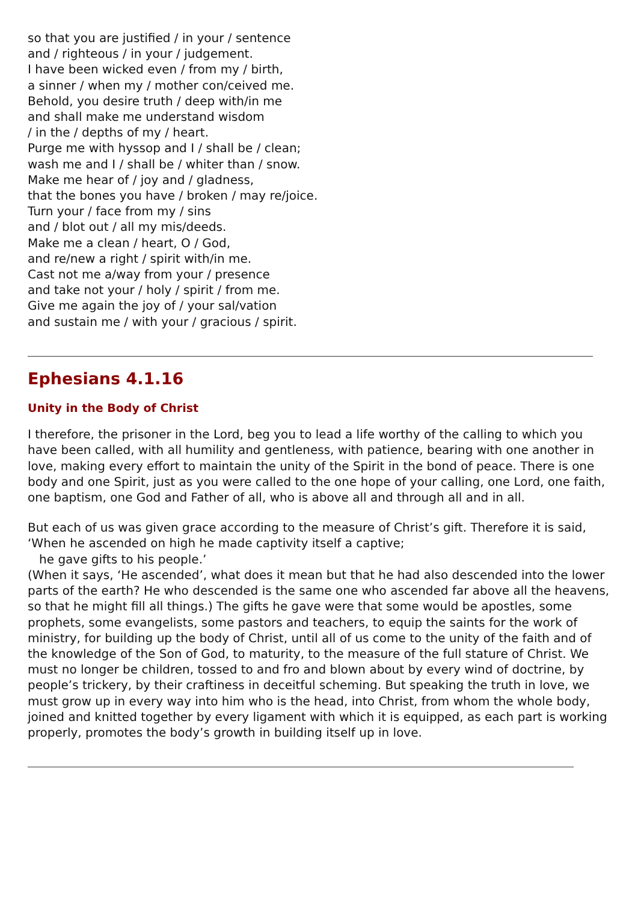so that you are justified / in your / sentence
and / righteous / in your / judgement.
I have been wicked even / from my / birth,
a sinner / when my / mother con/ceived me.
Behold, you desire truth / deep with/in me
and shall make me understand wisdom
/ in the / depths of my / heart.
Purge me with hyssop and I / shall be / clean;
wash me and I / shall be / whiter than / snow.
Make me hear of / joy and / gladness,
that the bones you have / broken / may re/joice.
Turn your / face from my / sins
and / blot out / all my mis/deeds.
Make me a clean / heart, O / God,
and re/new a right / spirit with/in me.
Cast not me a/way from your / presence
and take not your / holy / spirit / from me.
Give me again the joy of / your sal/vation
and sustain me / with your / gracious / spirit.
Ephesians 4.1.16
Unity in the Body of Christ
I therefore, the prisoner in the Lord, beg you to lead a life worthy of the calling to which you have been called, with all humility and gentleness, with patience, bearing with one another in love, making every effort to maintain the unity of the Spirit in the bond of peace. There is one body and one Spirit, just as you were called to the one hope of your calling, one Lord, one faith, one baptism, one God and Father of all, who is above all and through all and in all.
But each of us was given grace according to the measure of Christ’s gift. Therefore it is said,
‘When he ascended on high he made captivity itself a captive;
he gave gifts to his people.’
(When it says, ‘He ascended’, what does it mean but that he had also descended into the lower parts of the earth? He who descended is the same one who ascended far above all the heavens, so that he might fill all things.) The gifts he gave were that some would be apostles, some prophets, some evangelists, some pastors and teachers, to equip the saints for the work of ministry, for building up the body of Christ, until all of us come to the unity of the faith and of the knowledge of the Son of God, to maturity, to the measure of the full stature of Christ. We must no longer be children, tossed to and fro and blown about by every wind of doctrine, by people’s trickery, by their craftiness in deceitful scheming. But speaking the truth in love, we must grow up in every way into him who is the head, into Christ, from whom the whole body, joined and knitted together by every ligament with which it is equipped, as each part is working properly, promotes the body’s growth in building itself up in love.